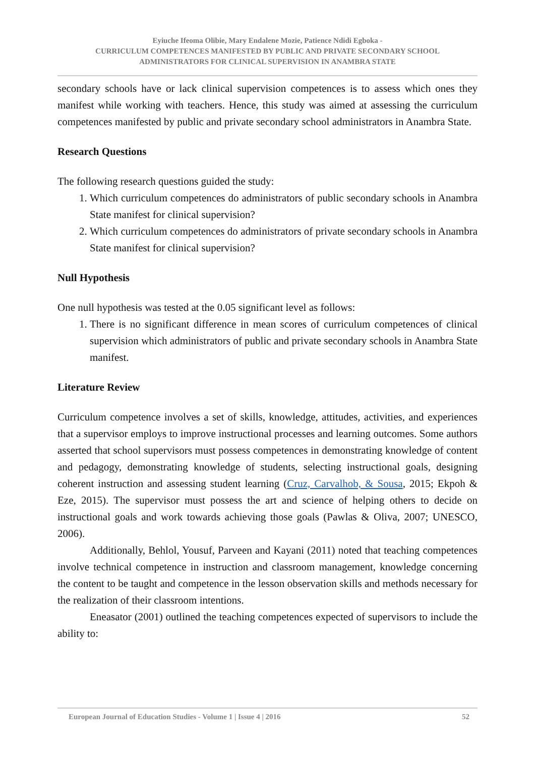Eyiuche Ifeoma Olibie, Mary Endalene Mozie, Patience Ndidi Egboka -
CURRICULUM COMPETENCES MANIFESTED BY PUBLIC AND PRIVATE SECONDARY SCHOOL
ADMINISTRATORS FOR CLINICAL SUPERVISION IN ANAMBRA STATE
secondary schools have or lack clinical supervision competences is to assess which ones they manifest while working with teachers. Hence, this study was aimed at assessing the curriculum competences manifested by public and private secondary school administrators in Anambra State.
Research Questions
The following research questions guided the study:
1. Which curriculum competences do administrators of public secondary schools in Anambra State manifest for clinical supervision?
2. Which curriculum competences do administrators of private secondary schools in Anambra State manifest for clinical supervision?
Null Hypothesis
One null hypothesis was tested at the 0.05 significant level as follows:
1. There is no significant difference in mean scores of curriculum competences of clinical supervision which administrators of public and private secondary schools in Anambra State manifest.
Literature Review
Curriculum competence involves a set of skills, knowledge, attitudes, activities, and experiences that a supervisor employs to improve instructional processes and learning outcomes. Some authors asserted that school supervisors must possess competences in demonstrating knowledge of content and pedagogy, demonstrating knowledge of students, selecting instructional goals, designing coherent instruction and assessing student learning (Cruz, Carvalhob, & Sousa, 2015; Ekpoh & Eze, 2015). The supervisor must possess the art and science of helping others to decide on instructional goals and work towards achieving those goals (Pawlas & Oliva, 2007; UNESCO, 2006).
Additionally, Behlol, Yousuf, Parveen and Kayani (2011) noted that teaching competences involve technical competence in instruction and classroom management, knowledge concerning the content to be taught and competence in the lesson observation skills and methods necessary for the realization of their classroom intentions.
Eneasator (2001) outlined the teaching competences expected of supervisors to include the ability to:
European Journal of Education Studies - Volume 1 | Issue 4 | 2016 52